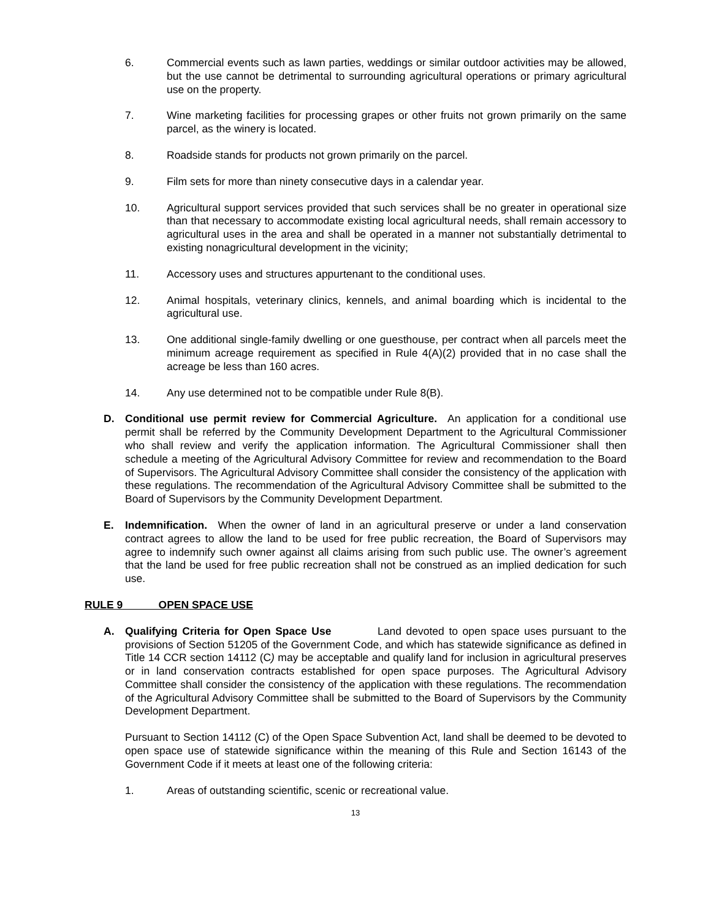6. Commercial events such as lawn parties, weddings or similar outdoor activities may be allowed, but the use cannot be detrimental to surrounding agricultural operations or primary agricultural use on the property.
7. Wine marketing facilities for processing grapes or other fruits not grown primarily on the same parcel, as the winery is located.
8. Roadside stands for products not grown primarily on the parcel.
9. Film sets for more than ninety consecutive days in a calendar year.
10. Agricultural support services provided that such services shall be no greater in operational size than that necessary to accommodate existing local agricultural needs, shall remain accessory to agricultural uses in the area and shall be operated in a manner not substantially detrimental to existing nonagricultural development in the vicinity;
11. Accessory uses and structures appurtenant to the conditional uses.
12. Animal hospitals, veterinary clinics, kennels, and animal boarding which is incidental to the agricultural use.
13. One additional single-family dwelling or one guesthouse, per contract when all parcels meet the minimum acreage requirement as specified in Rule 4(A)(2) provided that in no case shall the acreage be less than 160 acres.
14. Any use determined not to be compatible under Rule 8(B).
D. Conditional use permit review for Commercial Agriculture. An application for a conditional use permit shall be referred by the Community Development Department to the Agricultural Commissioner who shall review and verify the application information. The Agricultural Commissioner shall then schedule a meeting of the Agricultural Advisory Committee for review and recommendation to the Board of Supervisors. The Agricultural Advisory Committee shall consider the consistency of the application with these regulations. The recommendation of the Agricultural Advisory Committee shall be submitted to the Board of Supervisors by the Community Development Department.
E. Indemnification. When the owner of land in an agricultural preserve or under a land conservation contract agrees to allow the land to be used for free public recreation, the Board of Supervisors may agree to indemnify such owner against all claims arising from such public use. The owner’s agreement that the land be used for free public recreation shall not be construed as an implied dedication for such use.
RULE 9 OPEN SPACE USE
A. Qualifying Criteria for Open Space Use Land devoted to open space uses pursuant to the provisions of Section 51205 of the Government Code, and which has statewide significance as defined in Title 14 CCR section 14112 (C) may be acceptable and qualify land for inclusion in agricultural preserves or in land conservation contracts established for open space purposes. The Agricultural Advisory Committee shall consider the consistency of the application with these regulations. The recommendation of the Agricultural Advisory Committee shall be submitted to the Board of Supervisors by the Community Development Department.
Pursuant to Section 14112 (C) of the Open Space Subvention Act, land shall be deemed to be devoted to open space use of statewide significance within the meaning of this Rule and Section 16143 of the Government Code if it meets at least one of the following criteria:
1. Areas of outstanding scientific, scenic or recreational value.
13